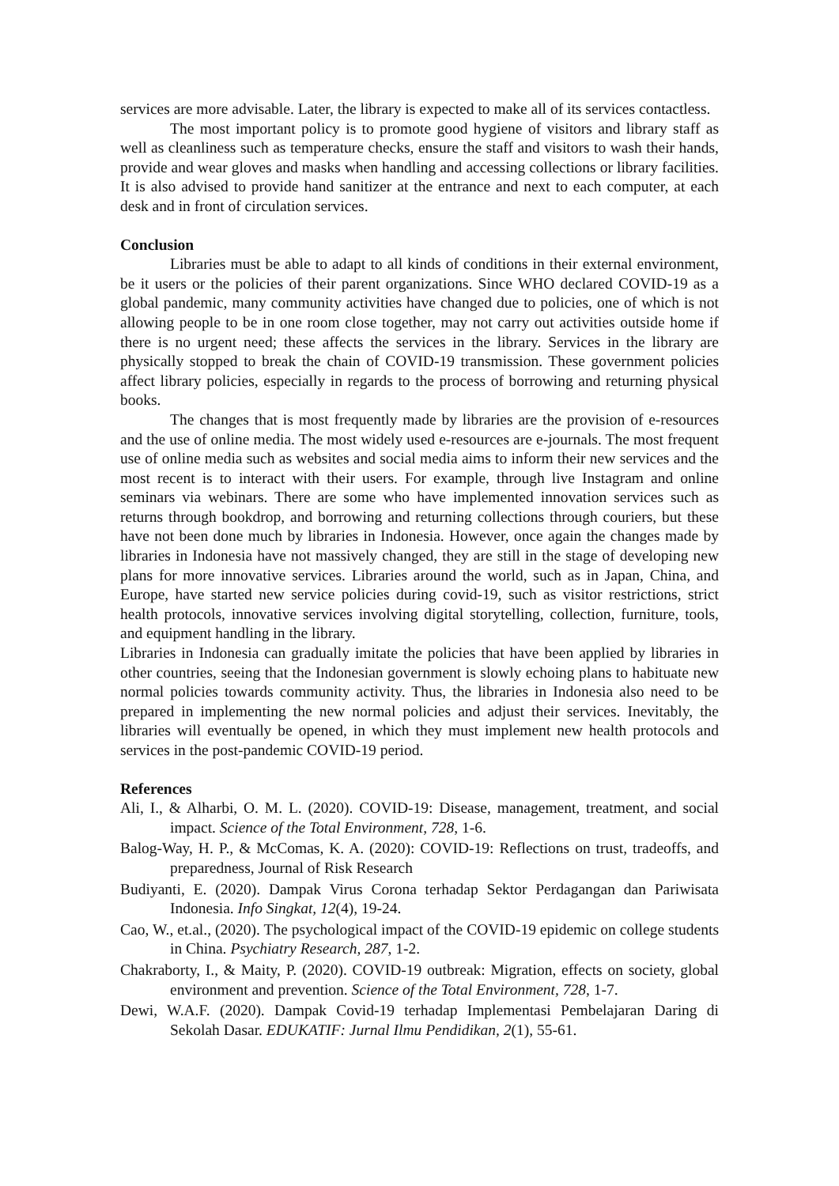services are more advisable. Later, the library is expected to make all of its services contactless.
The most important policy is to promote good hygiene of visitors and library staff as well as cleanliness such as temperature checks, ensure the staff and visitors to wash their hands, provide and wear gloves and masks when handling and accessing collections or library facilities. It is also advised to provide hand sanitizer at the entrance and next to each computer, at each desk and in front of circulation services.
Conclusion
Libraries must be able to adapt to all kinds of conditions in their external environment, be it users or the policies of their parent organizations. Since WHO declared COVID-19 as a global pandemic, many community activities have changed due to policies, one of which is not allowing people to be in one room close together, may not carry out activities outside home if there is no urgent need; these affects the services in the library. Services in the library are physically stopped to break the chain of COVID-19 transmission. These government policies affect library policies, especially in regards to the process of borrowing and returning physical books.
The changes that is most frequently made by libraries are the provision of e-resources and the use of online media. The most widely used e-resources are e-journals. The most frequent use of online media such as websites and social media aims to inform their new services and the most recent is to interact with their users. For example, through live Instagram and online seminars via webinars. There are some who have implemented innovation services such as returns through bookdrop, and borrowing and returning collections through couriers, but these have not been done much by libraries in Indonesia. However, once again the changes made by libraries in Indonesia have not massively changed, they are still in the stage of developing new plans for more innovative services. Libraries around the world, such as in Japan, China, and Europe, have started new service policies during covid-19, such as visitor restrictions, strict health protocols, innovative services involving digital storytelling, collection, furniture, tools, and equipment handling in the library.
Libraries in Indonesia can gradually imitate the policies that have been applied by libraries in other countries, seeing that the Indonesian government is slowly echoing plans to habituate new normal policies towards community activity. Thus, the libraries in Indonesia also need to be prepared in implementing the new normal policies and adjust their services. Inevitably, the libraries will eventually be opened, in which they must implement new health protocols and services in the post-pandemic COVID-19 period.
References
Ali, I., & Alharbi, O. M. L. (2020). COVID-19: Disease, management, treatment, and social impact. Science of the Total Environment, 728, 1-6.
Balog-Way, H. P., & McComas, K. A. (2020): COVID-19: Reflections on trust, tradeoffs, and preparedness, Journal of Risk Research
Budiyanti, E. (2020). Dampak Virus Corona terhadap Sektor Perdagangan dan Pariwisata Indonesia. Info Singkat, 12(4), 19-24.
Cao, W., et.al., (2020). The psychological impact of the COVID-19 epidemic on college students in China. Psychiatry Research, 287, 1-2.
Chakraborty, I., & Maity, P. (2020). COVID-19 outbreak: Migration, effects on society, global environment and prevention. Science of the Total Environment, 728, 1-7.
Dewi, W.A.F. (2020). Dampak Covid-19 terhadap Implementasi Pembelajaran Daring di Sekolah Dasar. EDUKATIF: Jurnal Ilmu Pendidikan, 2(1), 55-61.